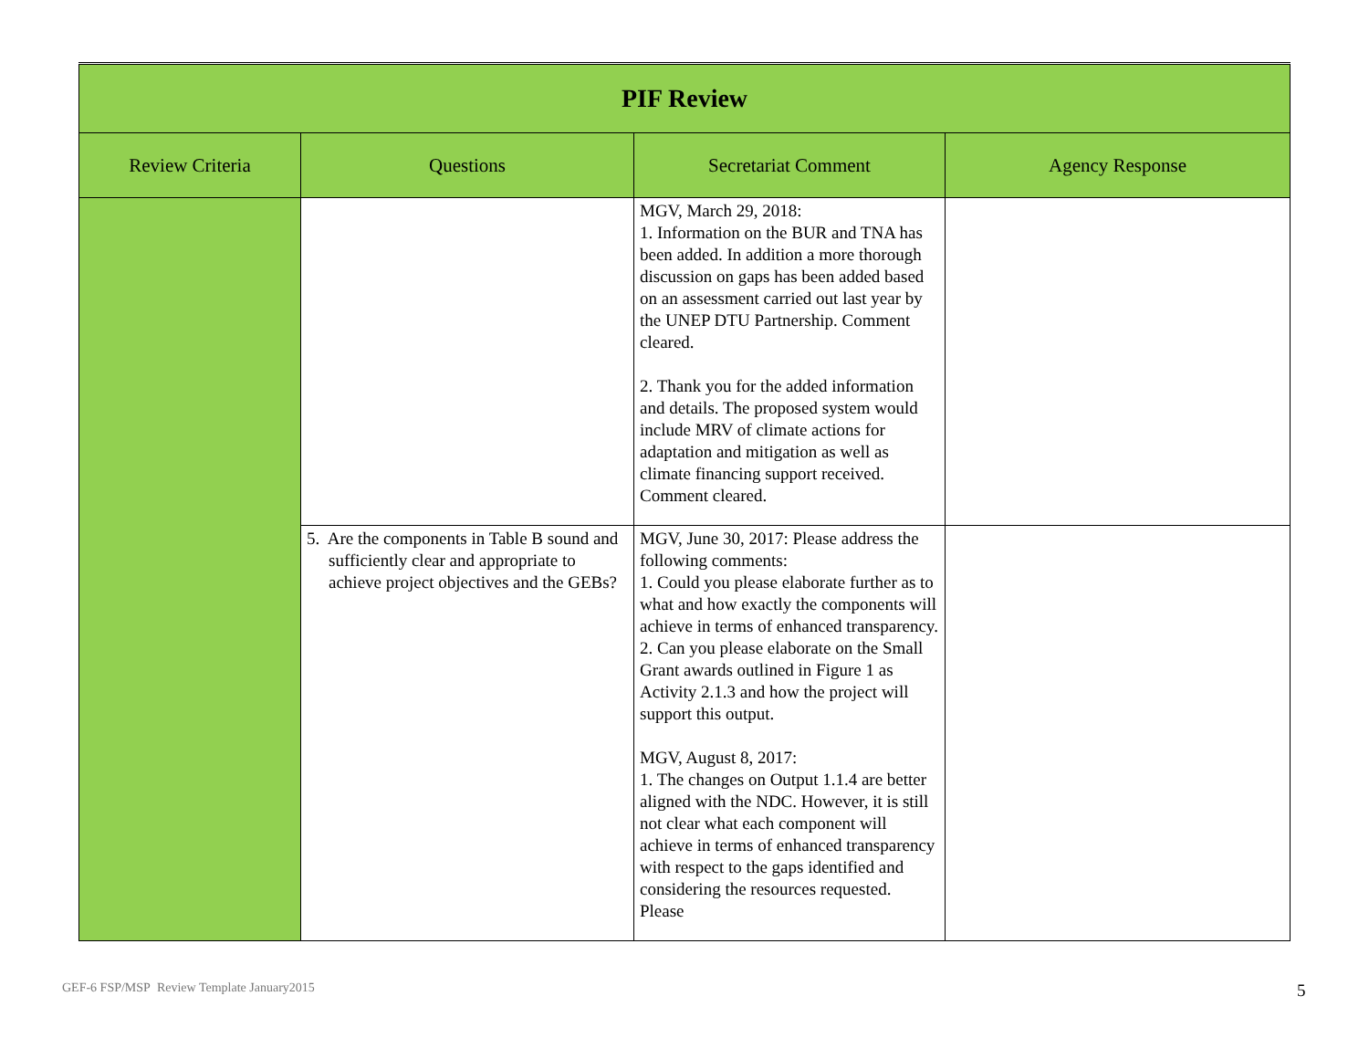| PIF Review | | | |
| --- | --- | --- | --- |
| Review Criteria | Questions | Secretariat Comment | Agency Response |
| | | MGV, March 29, 2018: 1. Information on the BUR and TNA has been added. In addition a more thorough discussion on gaps has been added based on an assessment carried out last year by the UNEP DTU Partnership. Comment cleared. 2. Thank you for the added information and details. The proposed system would include MRV of climate actions for adaptation and mitigation as well as climate financing support received. Comment cleared. | |
| | 5. Are the components in Table B sound and sufficiently clear and appropriate to achieve project objectives and the GEBs? | MGV, June 30, 2017: Please address the following comments: 1. Could you please elaborate further as to what and how exactly the components will achieve in terms of enhanced transparency. 2. Can you please elaborate on the Small Grant awards outlined in Figure 1 as Activity 2.1.3 and how the project will support this output. MGV, August 8, 2017: 1. The changes on Output 1.1.4 are better aligned with the NDC. However, it is still not clear what each component will achieve in terms of enhanced transparency with respect to the gaps identified and considering the resources requested. Please | |
GEF-6 FSP/MSP Review Template January2015
5